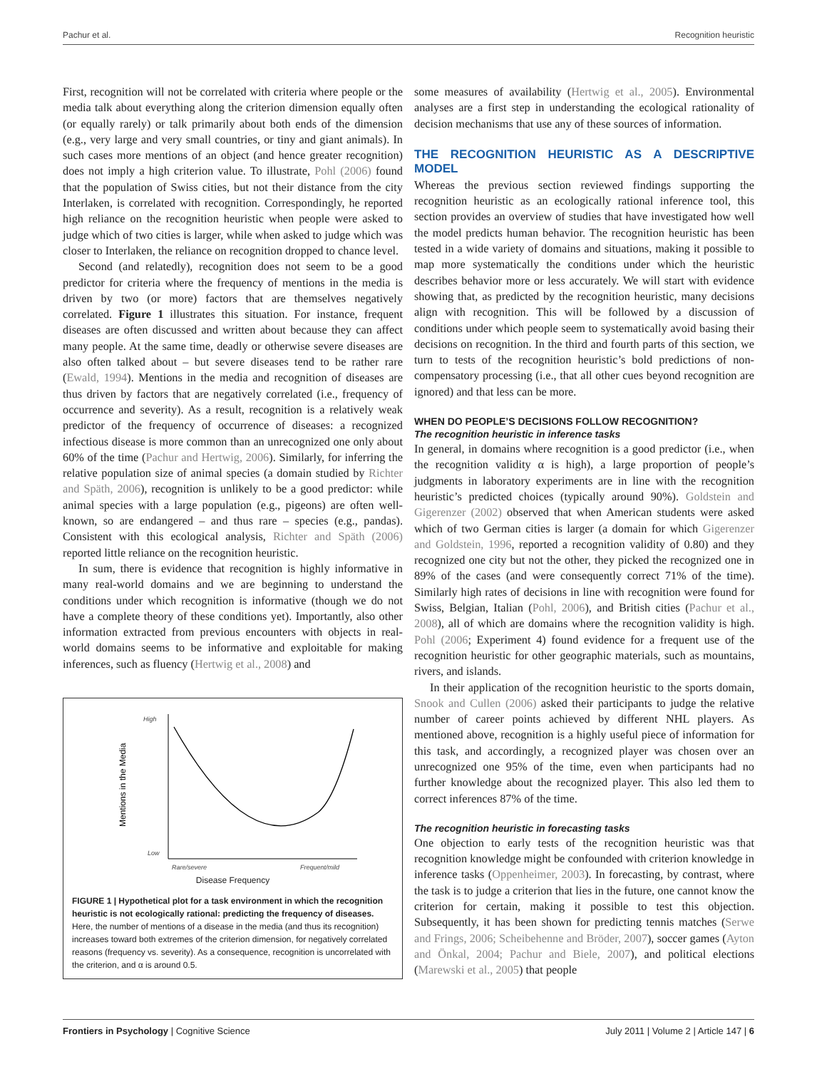Pachur et al. Recognition heuristic
First, recognition will not be correlated with criteria where people or the media talk about everything along the criterion dimension equally often (or equally rarely) or talk primarily about both ends of the dimension (e.g., very large and very small countries, or tiny and giant animals). In such cases more mentions of an object (and hence greater recognition) does not imply a high criterion value. To illustrate, Pohl (2006) found that the population of Swiss cities, but not their distance from the city Interlaken, is correlated with recognition. Correspondingly, he reported high reliance on the recognition heuristic when people were asked to judge which of two cities is larger, while when asked to judge which was closer to Interlaken, the reliance on recognition dropped to chance level.
Second (and relatedly), recognition does not seem to be a good predictor for criteria where the frequency of mentions in the media is driven by two (or more) factors that are themselves negatively correlated. Figure 1 illustrates this situation. For instance, frequent diseases are often discussed and written about because they can affect many people. At the same time, deadly or otherwise severe diseases are also often talked about – but severe diseases tend to be rather rare (Ewald, 1994). Mentions in the media and recognition of diseases are thus driven by factors that are negatively correlated (i.e., frequency of occurrence and severity). As a result, recognition is a relatively weak predictor of the frequency of occurrence of diseases: a recognized infectious disease is more common than an unrecognized one only about 60% of the time (Pachur and Hertwig, 2006). Similarly, for inferring the relative population size of animal species (a domain studied by Richter and Späth, 2006), recognition is unlikely to be a good predictor: while animal species with a large population (e.g., pigeons) are often well-known, so are endangered – and thus rare – species (e.g., pandas). Consistent with this ecological analysis, Richter and Späth (2006) reported little reliance on the recognition heuristic.
In sum, there is evidence that recognition is highly informative in many real-world domains and we are beginning to understand the conditions under which recognition is informative (though we do not have a complete theory of these conditions yet). Importantly, also other information extracted from previous encounters with objects in real-world domains seems to be informative and exploitable for making inferences, such as fluency (Hertwig et al., 2008) and
High
Low
Mentions in the Media
Rare/severe
Frequent/mild
Disease Frequency
FIGURE 1 | Hypothetical plot for a task environment in which the recognition heuristic is not ecologically rational: predicting the frequency of diseases. Here, the number of mentions of a disease in the media (and thus its recognition) increases toward both extremes of the criterion dimension, for negatively correlated reasons (frequency vs. severity). As a consequence, recognition is uncorrelated with the criterion, and α is around 0.5.
some measures of availability (Hertwig et al., 2005). Environmental analyses are a first step in understanding the ecological rationality of decision mechanisms that use any of these sources of information.
THE RECOGNITION HEURISTIC AS A DESCRIPTIVE MODEL
Whereas the previous section reviewed findings supporting the recognition heuristic as an ecologically rational inference tool, this section provides an overview of studies that have investigated how well the model predicts human behavior. The recognition heuristic has been tested in a wide variety of domains and situations, making it possible to map more systematically the conditions under which the heuristic describes behavior more or less accurately. We will start with evidence showing that, as predicted by the recognition heuristic, many decisions align with recognition. This will be followed by a discussion of conditions under which people seem to systematically avoid basing their decisions on recognition. In the third and fourth parts of this section, we turn to tests of the recognition heuristic’s bold predictions of non-compensatory processing (i.e., that all other cues beyond recognition are ignored) and that less can be more.
WHEN DO PEOPLE’S DECISIONS FOLLOW RECOGNITION?
The recognition heuristic in inference tasks
In general, in domains where recognition is a good predictor (i.e., when the recognition validity α is high), a large proportion of people’s judgments in laboratory experiments are in line with the recognition heuristic’s predicted choices (typically around 90%). Goldstein and Gigerenzer (2002) observed that when American students were asked which of two German cities is larger (a domain for which Gigerenzer and Goldstein, 1996, reported a recognition validity of 0.80) and they recognized one city but not the other, they picked the recognized one in 89% of the cases (and were consequently correct 71% of the time). Similarly high rates of decisions in line with recognition were found for Swiss, Belgian, Italian (Pohl, 2006), and British cities (Pachur et al., 2008), all of which are domains where the recognition validity is high. Pohl (2006; Experiment 4) found evidence for a frequent use of the recognition heuristic for other geographic materials, such as mountains, rivers, and islands.
In their application of the recognition heuristic to the sports domain, Snook and Cullen (2006) asked their participants to judge the relative number of career points achieved by different NHL players. As mentioned above, recognition is a highly useful piece of information for this task, and accordingly, a recognized player was chosen over an unrecognized one 95% of the time, even when participants had no further knowledge about the recognized player. This also led them to correct inferences 87% of the time.
The recognition heuristic in forecasting tasks
One objection to early tests of the recognition heuristic was that recognition knowledge might be confounded with criterion knowledge in inference tasks (Oppenheimer, 2003). In forecasting, by contrast, where the task is to judge a criterion that lies in the future, one cannot know the criterion for certain, making it possible to test this objection. Subsequently, it has been shown for predicting tennis matches (Serwe and Frings, 2006; Scheibehenne and Bröder, 2007), soccer games (Ayton and Önkal, 2004; Pachur and Biele, 2007), and political elections (Marewski et al., 2005) that people
Frontiers in Psychology | Cognitive Science July 2011 | Volume 2 | Article 147 | 6